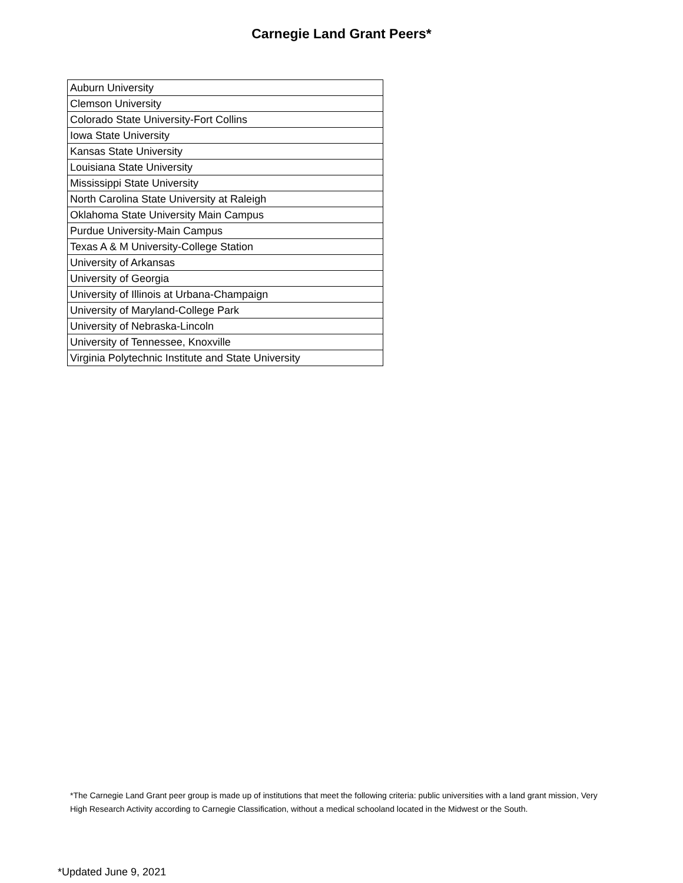Carnegie Land Grant Peers*
| Auburn University |
| Clemson University |
| Colorado State University-Fort Collins |
| Iowa State University |
| Kansas State University |
| Louisiana State University |
| Mississippi State University |
| North Carolina State University at Raleigh |
| Oklahoma State University Main Campus |
| Purdue University-Main Campus |
| Texas A & M University-College Station |
| University of Arkansas |
| University of Georgia |
| University of Illinois at Urbana-Champaign |
| University of Maryland-College Park |
| University of Nebraska-Lincoln |
| University of Tennessee, Knoxville |
| Virginia Polytechnic Institute and State University |
*The Carnegie Land Grant peer group is made up of institutions that meet the following criteria: public universities with a land grant mission, Very High Research Activity according to Carnegie Classification, without a medical schooland located in the Midwest or the South.
*Updated June 9, 2021